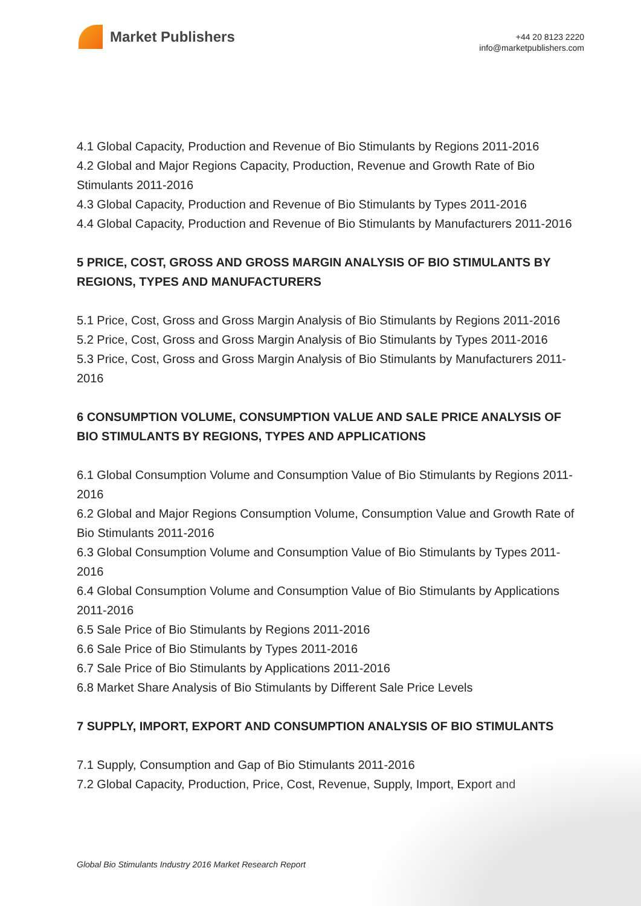Market Publishers
+44 20 8123 2220
info@marketpublishers.com
4.1 Global Capacity, Production and Revenue of Bio Stimulants by Regions 2011-2016
4.2 Global and Major Regions Capacity, Production, Revenue and Growth Rate of Bio Stimulants 2011-2016
4.3 Global Capacity, Production and Revenue of Bio Stimulants by Types 2011-2016
4.4 Global Capacity, Production and Revenue of Bio Stimulants by Manufacturers 2011-2016
5 PRICE, COST, GROSS AND GROSS MARGIN ANALYSIS OF BIO STIMULANTS BY REGIONS, TYPES AND MANUFACTURERS
5.1 Price, Cost, Gross and Gross Margin Analysis of Bio Stimulants by Regions 2011-2016
5.2 Price, Cost, Gross and Gross Margin Analysis of Bio Stimulants by Types 2011-2016
5.3 Price, Cost, Gross and Gross Margin Analysis of Bio Stimulants by Manufacturers 2011-2016
6 CONSUMPTION VOLUME, CONSUMPTION VALUE AND SALE PRICE ANALYSIS OF BIO STIMULANTS BY REGIONS, TYPES AND APPLICATIONS
6.1 Global Consumption Volume and Consumption Value of Bio Stimulants by Regions 2011-2016
6.2 Global and Major Regions Consumption Volume, Consumption Value and Growth Rate of Bio Stimulants 2011-2016
6.3 Global Consumption Volume and Consumption Value of Bio Stimulants by Types 2011-2016
6.4 Global Consumption Volume and Consumption Value of Bio Stimulants by Applications 2011-2016
6.5 Sale Price of Bio Stimulants by Regions 2011-2016
6.6 Sale Price of Bio Stimulants by Types 2011-2016
6.7 Sale Price of Bio Stimulants by Applications 2011-2016
6.8 Market Share Analysis of Bio Stimulants by Different Sale Price Levels
7 SUPPLY, IMPORT, EXPORT AND CONSUMPTION ANALYSIS OF BIO STIMULANTS
7.1 Supply, Consumption and Gap of Bio Stimulants 2011-2016
7.2 Global Capacity, Production, Price, Cost, Revenue, Supply, Import, Export and
Global Bio Stimulants Industry 2016 Market Research Report